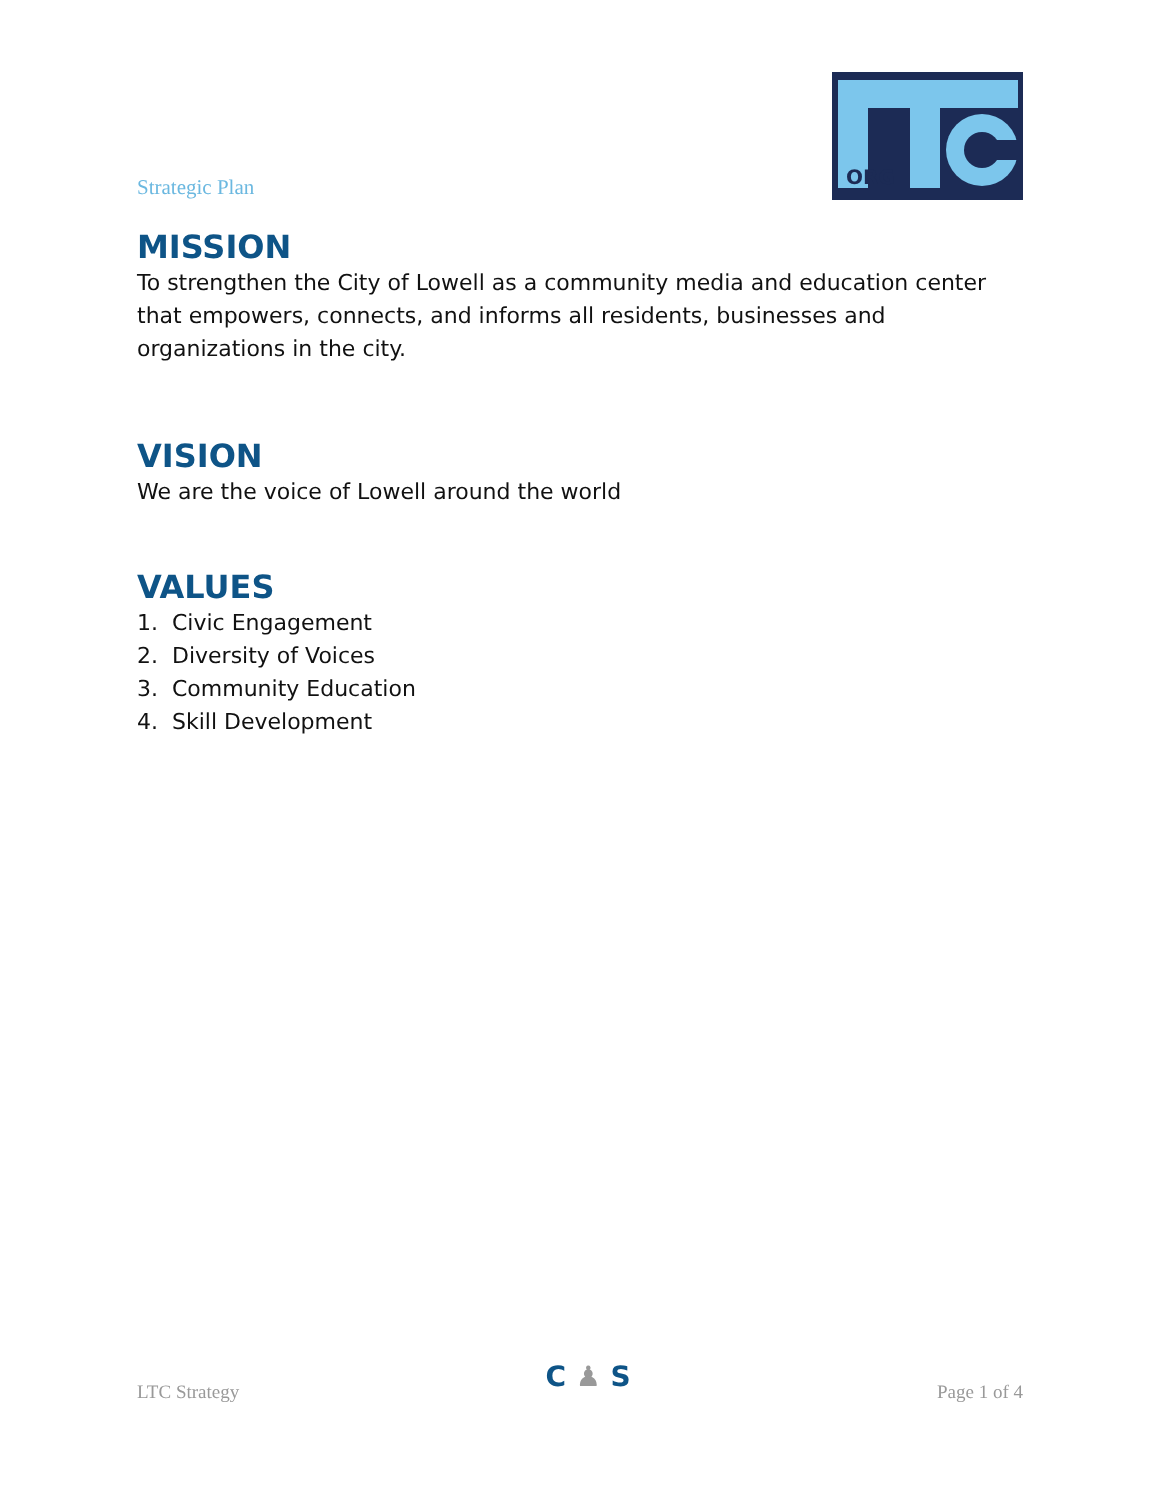Strategic Plan
ORG
MISSION
To strengthen the City of Lowell as a community media and education center that empowers, connects, and informs all residents, businesses and organizations in the city.
VISION
We are the voice of Lowell around the world
VALUES
1. Civic Engagement
2. Diversity of Voices
3. Community Education
4. Skill Development
LTC Strategy
C ♟ S
Page 1 of 4